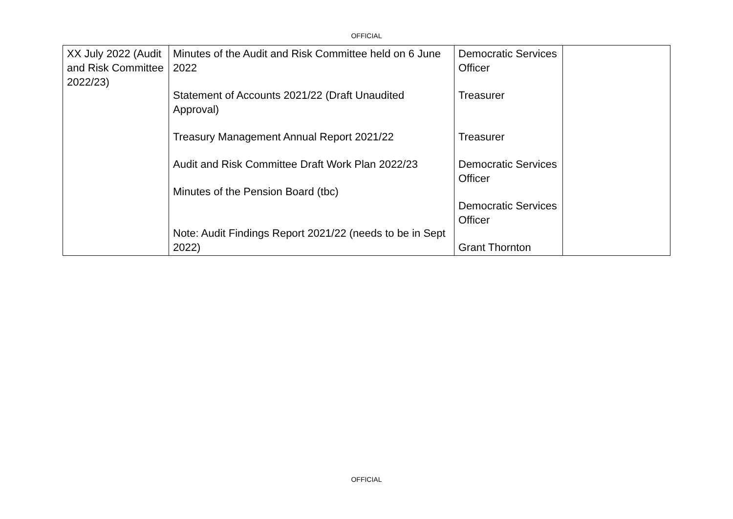OFFICIAL
| XX July 2022 (Audit and Risk Committee 2022/23) | Minutes of the Audit and Risk Committee held on 6 June 2022 Statement of Accounts 2021/22 (Draft Unaudited Approval) Treasury Management Annual Report 2021/22 Audit and Risk Committee Draft Work Plan 2022/23 Minutes of the Pension Board (tbc) Note: Audit Findings Report 2021/22 (needs to be in Sept 2022) | Democratic Services Officer Treasurer Treasurer Democratic Services Officer Democratic Services Officer Grant Thornton | |
OFFICIAL